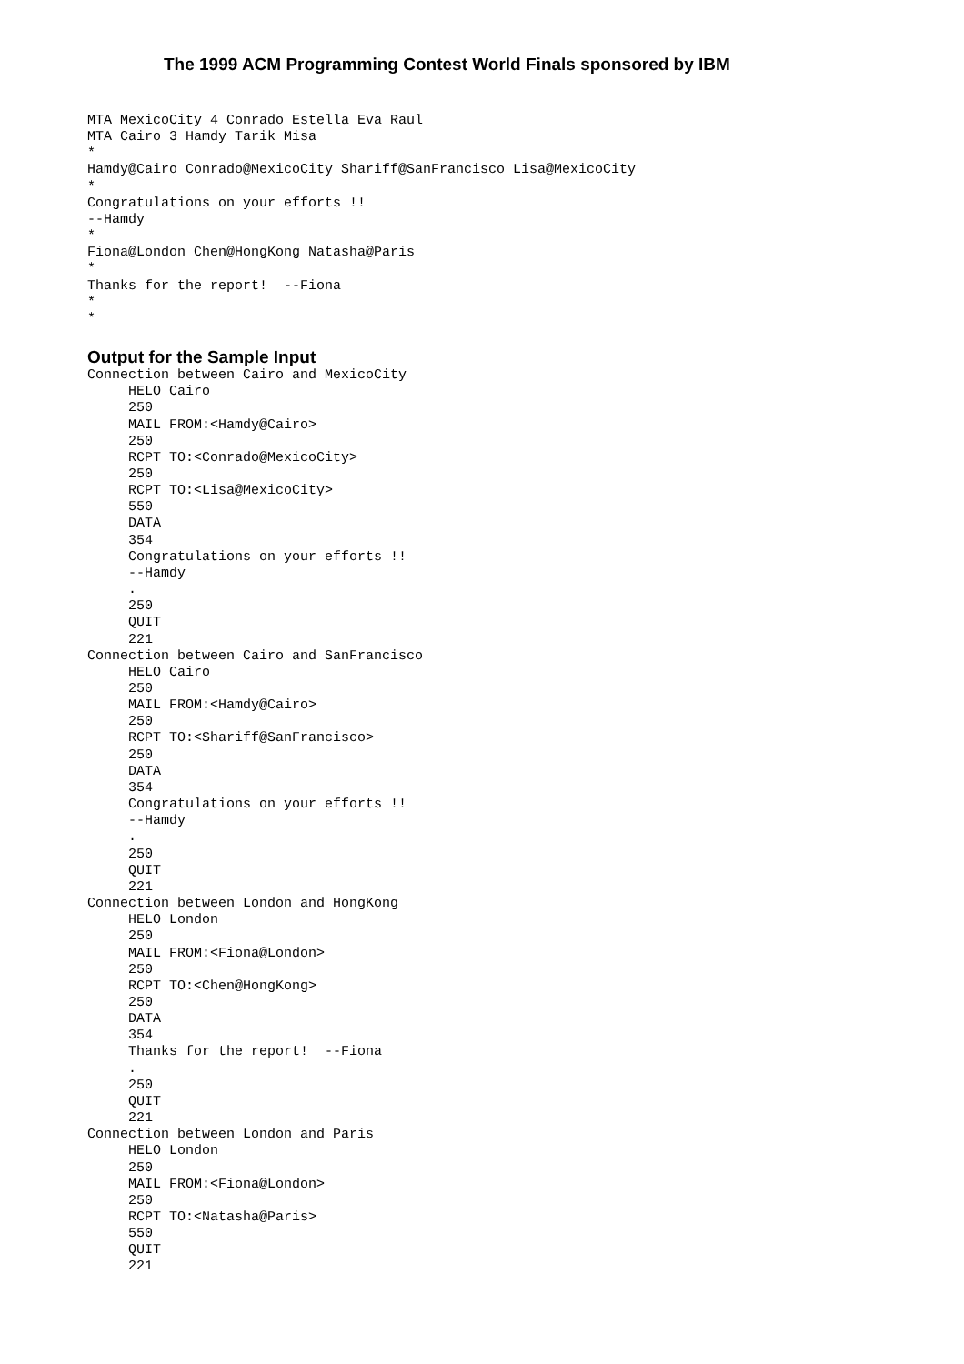The 1999 ACM Programming Contest World Finals sponsored by IBM
MTA MexicoCity 4 Conrado Estella Eva Raul
MTA Cairo 3 Hamdy Tarik Misa
*
Hamdy@Cairo Conrado@MexicoCity Shariff@SanFrancisco Lisa@MexicoCity
*
Congratulations on your efforts !!
--Hamdy
*
Fiona@London Chen@HongKong Natasha@Paris
*
Thanks for the report!  --Fiona
*
*
Output for the Sample Input
Connection between Cairo and MexicoCity
     HELO Cairo
     250
     MAIL FROM:<Hamdy@Cairo>
     250
     RCPT TO:<Conrado@MexicoCity>
     250
     RCPT TO:<Lisa@MexicoCity>
     550
     DATA
     354
     Congratulations on your efforts !!
     --Hamdy
     .
     250
     QUIT
     221
Connection between Cairo and SanFrancisco
     HELO Cairo
     250
     MAIL FROM:<Hamdy@Cairo>
     250
     RCPT TO:<Shariff@SanFrancisco>
     250
     DATA
     354
     Congratulations on your efforts !!
     --Hamdy
     .
     250
     QUIT
     221
Connection between London and HongKong
     HELO London
     250
     MAIL FROM:<Fiona@London>
     250
     RCPT TO:<Chen@HongKong>
     250
     DATA
     354
     Thanks for the report!  --Fiona
     .
     250
     QUIT
     221
Connection between London and Paris
     HELO London
     250
     MAIL FROM:<Fiona@London>
     250
     RCPT TO:<Natasha@Paris>
     550
     QUIT
     221